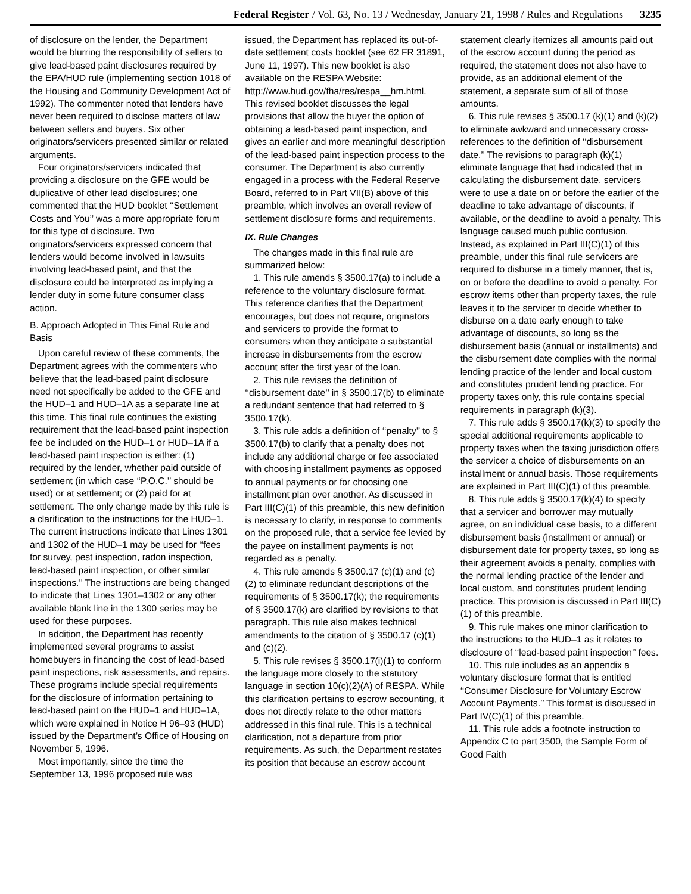Federal Register / Vol. 63, No. 13 / Wednesday, January 21, 1998 / Rules and Regulations 3235
of disclosure on the lender, the Department would be blurring the responsibility of sellers to give lead-based paint disclosures required by the EPA/HUD rule (implementing section 1018 of the Housing and Community Development Act of 1992). The commenter noted that lenders have never been required to disclose matters of law between sellers and buyers. Six other originators/servicers presented similar or related arguments.
Four originators/servicers indicated that providing a disclosure on the GFE would be duplicative of other lead disclosures; one commented that the HUD booklet ‘‘Settlement Costs and You’’ was a more appropriate forum for this type of disclosure. Two originators/servicers expressed concern that lenders would become involved in lawsuits involving lead-based paint, and that the disclosure could be interpreted as implying a lender duty in some future consumer class action.
B. Approach Adopted in This Final Rule and Basis
Upon careful review of these comments, the Department agrees with the commenters who believe that the lead-based paint disclosure need not specifically be added to the GFE and the HUD–1 and HUD–1A as a separate line at this time. This final rule continues the existing requirement that the lead-based paint inspection fee be included on the HUD–1 or HUD–1A if a lead-based paint inspection is either: (1) required by the lender, whether paid outside of settlement (in which case ‘‘P.O.C.’’ should be used) or at settlement; or (2) paid for at settlement. The only change made by this rule is a clarification to the instructions for the HUD–1. The current instructions indicate that Lines 1301 and 1302 of the HUD–1 may be used for ‘‘fees for survey, pest inspection, radon inspection, lead-based paint inspection, or other similar inspections.’’ The instructions are being changed to indicate that Lines 1301–1302 or any other available blank line in the 1300 series may be used for these purposes.
In addition, the Department has recently implemented several programs to assist homebuyers in financing the cost of lead-based paint inspections, risk assessments, and repairs. These programs include special requirements for the disclosure of information pertaining to lead-based paint on the HUD–1 and HUD–1A, which were explained in Notice H 96–93 (HUD) issued by the Department’s Office of Housing on November 5, 1996.
Most importantly, since the time the September 13, 1996 proposed rule was
issued, the Department has replaced its out-of-date settlement costs booklet (see 62 FR 31891, June 11, 1997). This new booklet is also available on the RESPA Website: http://www.hud.gov/fha/res/respa__hm.html. This revised booklet discusses the legal provisions that allow the buyer the option of obtaining a lead-based paint inspection, and gives an earlier and more meaningful description of the lead-based paint inspection process to the consumer. The Department is also currently engaged in a process with the Federal Reserve Board, referred to in Part VII(B) above of this preamble, which involves an overall review of settlement disclosure forms and requirements.
IX. Rule Changes
The changes made in this final rule are summarized below:
1. This rule amends § 3500.17(a) to include a reference to the voluntary disclosure format. This reference clarifies that the Department encourages, but does not require, originators and servicers to provide the format to consumers when they anticipate a substantial increase in disbursements from the escrow account after the first year of the loan.
2. This rule revises the definition of ‘‘disbursement date’’ in § 3500.17(b) to eliminate a redundant sentence that had referred to § 3500.17(k).
3. This rule adds a definition of ‘‘penalty’’ to § 3500.17(b) to clarify that a penalty does not include any additional charge or fee associated with choosing installment payments as opposed to annual payments or for choosing one installment plan over another. As discussed in Part III(C)(1) of this preamble, this new definition is necessary to clarify, in response to comments on the proposed rule, that a service fee levied by the payee on installment payments is not regarded as a penalty.
4. This rule amends § 3500.17 (c)(1) and (c)(2) to eliminate redundant descriptions of the requirements of § 3500.17(k); the requirements of § 3500.17(k) are clarified by revisions to that paragraph. This rule also makes technical amendments to the citation of § 3500.17 (c)(1) and (c)(2).
5. This rule revises § 3500.17(i)(1) to conform the language more closely to the statutory language in section 10(c)(2)(A) of RESPA. While this clarification pertains to escrow accounting, it does not directly relate to the other matters addressed in this final rule. This is a technical clarification, not a departure from prior requirements. As such, the Department restates its position that because an escrow account
statement clearly itemizes all amounts paid out of the escrow account during the period as required, the statement does not also have to provide, as an additional element of the statement, a separate sum of all of those amounts.
6. This rule revises § 3500.17 (k)(1) and (k)(2) to eliminate awkward and unnecessary cross-references to the definition of ‘‘disbursement date.’’ The revisions to paragraph (k)(1) eliminate language that had indicated that in calculating the disbursement date, servicers were to use a date on or before the earlier of the deadline to take advantage of discounts, if available, or the deadline to avoid a penalty. This language caused much public confusion. Instead, as explained in Part III(C)(1) of this preamble, under this final rule servicers are required to disburse in a timely manner, that is, on or before the deadline to avoid a penalty. For escrow items other than property taxes, the rule leaves it to the servicer to decide whether to disburse on a date early enough to take advantage of discounts, so long as the disbursement basis (annual or installments) and the disbursement date complies with the normal lending practice of the lender and local custom and constitutes prudent lending practice. For property taxes only, this rule contains special requirements in paragraph (k)(3).
7. This rule adds § 3500.17(k)(3) to specify the special additional requirements applicable to property taxes when the taxing jurisdiction offers the servicer a choice of disbursements on an installment or annual basis. Those requirements are explained in Part III(C)(1) of this preamble.
8. This rule adds § 3500.17(k)(4) to specify that a servicer and borrower may mutually agree, on an individual case basis, to a different disbursement basis (installment or annual) or disbursement date for property taxes, so long as their agreement avoids a penalty, complies with the normal lending practice of the lender and local custom, and constitutes prudent lending practice. This provision is discussed in Part III(C)(1) of this preamble.
9. This rule makes one minor clarification to the instructions to the HUD–1 as it relates to disclosure of ‘‘lead-based paint inspection’’ fees.
10. This rule includes as an appendix a voluntary disclosure format that is entitled ‘‘Consumer Disclosure for Voluntary Escrow Account Payments.’’ This format is discussed in Part IV(C)(1) of this preamble.
11. This rule adds a footnote instruction to Appendix C to part 3500, the Sample Form of Good Faith